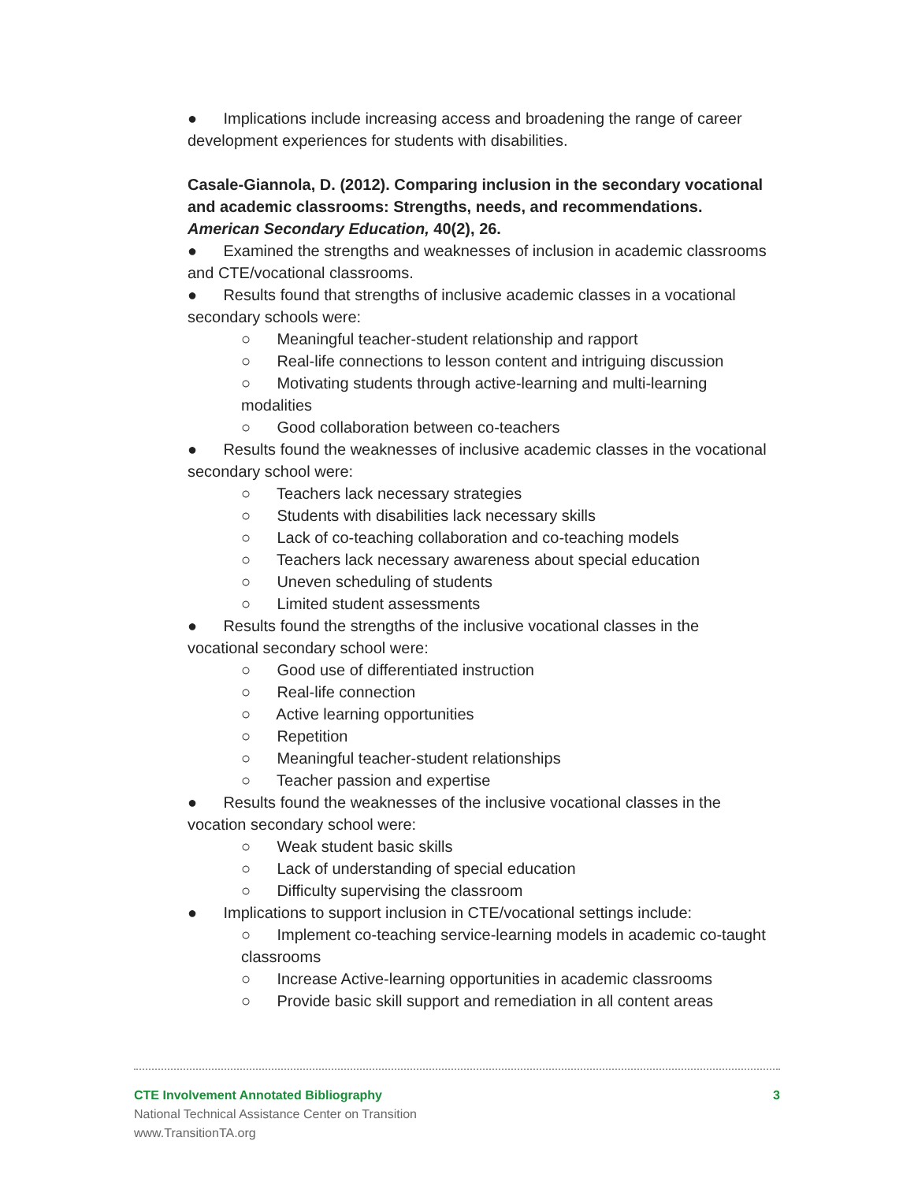● Implications include increasing access and broadening the range of career development experiences for students with disabilities.
Casale-Giannola, D. (2012). Comparing inclusion in the secondary vocational and academic classrooms: Strengths, needs, and recommendations. American Secondary Education, 40(2), 26.
● Examined the strengths and weaknesses of inclusion in academic classrooms and CTE/vocational classrooms.
● Results found that strengths of inclusive academic classes in a vocational secondary schools were:
○ Meaningful teacher-student relationship and rapport
○ Real-life connections to lesson content and intriguing discussion
○ Motivating students through active-learning and multi-learning modalities
○ Good collaboration between co-teachers
● Results found the weaknesses of inclusive academic classes in the vocational secondary school were:
○ Teachers lack necessary strategies
○ Students with disabilities lack necessary skills
○ Lack of co-teaching collaboration and co-teaching models
○ Teachers lack necessary awareness about special education
○ Uneven scheduling of students
○ Limited student assessments
● Results found the strengths of the inclusive vocational classes in the vocational secondary school were:
○ Good use of differentiated instruction
○ Real-life connection
○ Active learning opportunities
○ Repetition
○ Meaningful teacher-student relationships
○ Teacher passion and expertise
● Results found the weaknesses of the inclusive vocational classes in the vocation secondary school were:
○ Weak student basic skills
○ Lack of understanding of special education
○ Difficulty supervising the classroom
● Implications to support inclusion in CTE/vocational settings include:
○ Implement co-teaching service-learning models in academic co-taught classrooms
○ Increase Active-learning opportunities in academic classrooms
○ Provide basic skill support and remediation in all content areas
CTE Involvement Annotated Bibliography 3
National Technical Assistance Center on Transition
www.TransitionTA.org